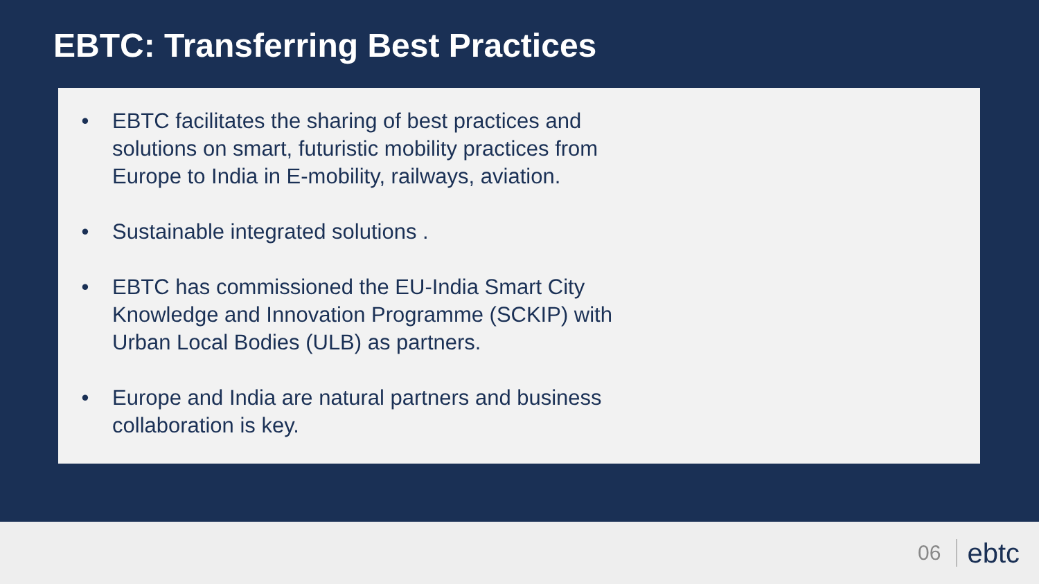EBTC: Transferring Best Practices
• EBTC facilitates the sharing of best practices and solutions on smart, futuristic mobility practices from Europe to India in E-mobility, railways, aviation.
• Sustainable integrated solutions .
• EBTC has commissioned the EU-India Smart City Knowledge and Innovation Programme (SCKIP) with Urban Local Bodies (ULB) as partners.
• Europe and India are natural partners and business collaboration is key.
06 ebtc